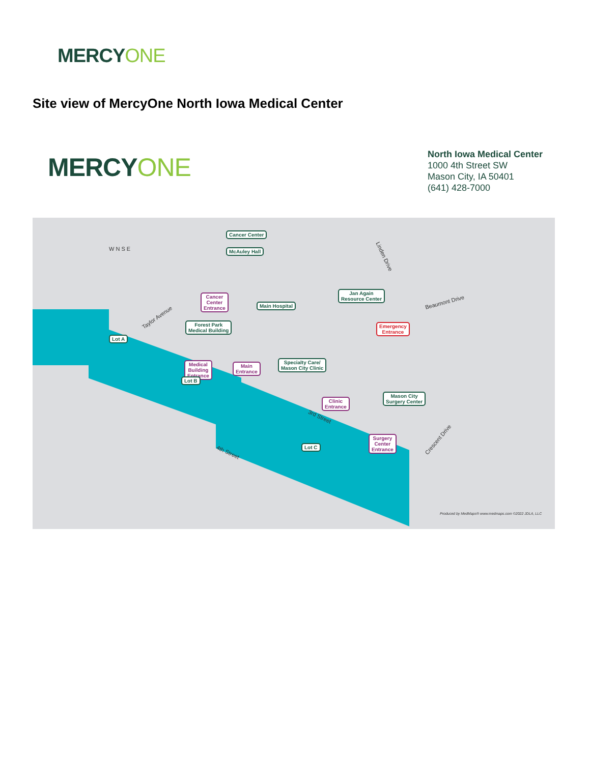MERCY ONE
Site view of MercyOne North Iowa Medical Center
MERCY ONE
North Iowa Medical Center
1000 4th Street SW
Mason City, IA 50401
(641) 428-7000
Cancer Center
McAuley Hall
Cancer
Center
Entrance
Main Hospital
Jan Again
Resource Center
Forest Park
Medical Building
Emergency
Entrance
Lot A
Medical
Building
Entrance
Main
Entrance
Specialty Care/
Mason City Clinic
Lot B
Clinic
Entrance
Mason City
Surgery Center
Lot C
Surgery
Center
Entrance
W N S E
Taylor Avenue
Linden Drive
Beaumont Drive
3rd Street
4th Street
Crescent Drive
Produced by MedMaps® www.medmaps.com ©2022 JDLA, LLC